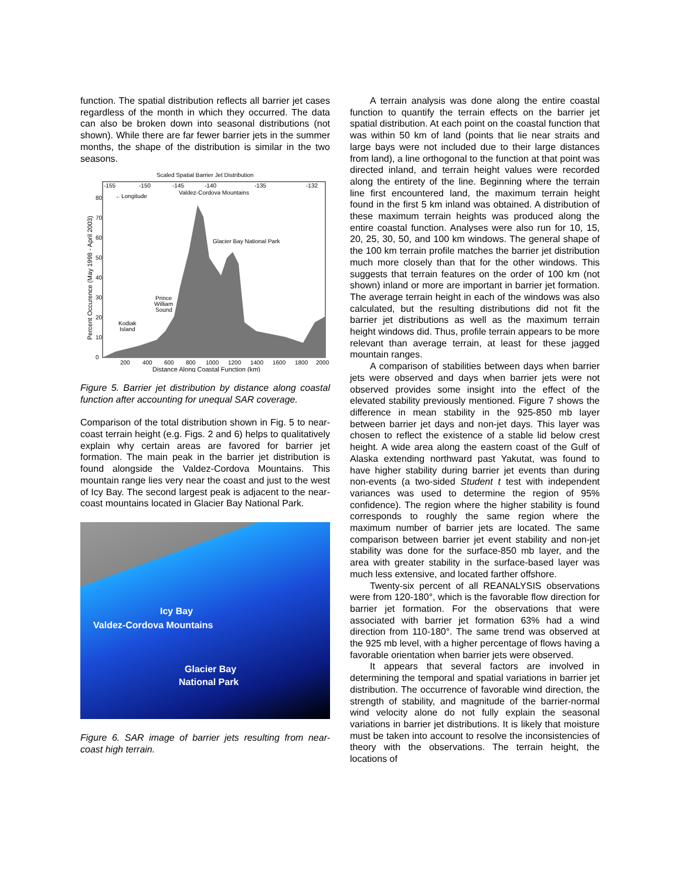function. The spatial distribution reflects all barrier jet cases regardless of the month in which they occurred. The data can also be broken down into seasonal distributions (not shown). While there are far fewer barrier jets in the summer months, the shape of the distribution is similar in the two seasons.
Scaled Spatial Barrier Jet Distribution
-155
-150
-145
-140
-135
-132
←Longitude
Valdez-Cordova Mountains
Glacier Bay National Park
Prince
William
Sound
Kodiak
Island
0
10
20
30
40
50
60
70
80
200
400
600
800
1000
1200
1400
1600
1800
2000
Distance Along Coastal Function (km)
Percent Occurence (May 1998 - April 2003)
Figure 5. Barrier jet distribution by distance along coastal function after accounting for unequal SAR coverage.
Comparison of the total distribution shown in Fig. 5 to near-coast terrain height (e.g. Figs. 2 and 6) helps to qualitatively explain why certain areas are favored for barrier jet formation. The main peak in the barrier jet distribution is found alongside the Valdez-Cordova Mountains. This mountain range lies very near the coast and just to the west of Icy Bay. The second largest peak is adjacent to the near-coast mountains located in Glacier Bay National Park.
Icy Bay
Valdez-Cordova Mountains
Glacier Bay
National Park
Figure 6. SAR image of barrier jets resulting from near-coast high terrain.
A terrain analysis was done along the entire coastal function to quantify the terrain effects on the barrier jet spatial distribution. At each point on the coastal function that was within 50 km of land (points that lie near straits and large bays were not included due to their large distances from land), a line orthogonal to the function at that point was directed inland, and terrain height values were recorded along the entirety of the line. Beginning where the terrain line first encountered land, the maximum terrain height found in the first 5 km inland was obtained. A distribution of these maximum terrain heights was produced along the entire coastal function. Analyses were also run for 10, 15, 20, 25, 30, 50, and 100 km windows. The general shape of the 100 km terrain profile matches the barrier jet distribution much more closely than that for the other windows. This suggests that terrain features on the order of 100 km (not shown) inland or more are important in barrier jet formation. The average terrain height in each of the windows was also calculated, but the resulting distributions did not fit the barrier jet distributions as well as the maximum terrain height windows did. Thus, profile terrain appears to be more relevant than average terrain, at least for these jagged mountain ranges.
A comparison of stabilities between days when barrier jets were observed and days when barrier jets were not observed provides some insight into the effect of the elevated stability previously mentioned. Figure 7 shows the difference in mean stability in the 925-850 mb layer between barrier jet days and non-jet days. This layer was chosen to reflect the existence of a stable lid below crest height. A wide area along the eastern coast of the Gulf of Alaska extending northward past Yakutat, was found to have higher stability during barrier jet events than during non-events (a two-sided Student t test with independent variances was used to determine the region of 95% confidence). The region where the higher stability is found corresponds to roughly the same region where the maximum number of barrier jets are located. The same comparison between barrier jet event stability and non-jet stability was done for the surface-850 mb layer, and the area with greater stability in the surface-based layer was much less extensive, and located farther offshore.
Twenty-six percent of all REANALYSIS observations were from 120-180°, which is the favorable flow direction for barrier jet formation. For the observations that were associated with barrier jet formation 63% had a wind direction from 110-180°. The same trend was observed at the 925 mb level, with a higher percentage of flows having a favorable orientation when barrier jets were observed.
It appears that several factors are involved in determining the temporal and spatial variations in barrier jet distribution. The occurrence of favorable wind direction, the strength of stability, and magnitude of the barrier-normal wind velocity alone do not fully explain the seasonal variations in barrier jet distributions. It is likely that moisture must be taken into account to resolve the inconsistencies of theory with the observations. The terrain height, the locations of